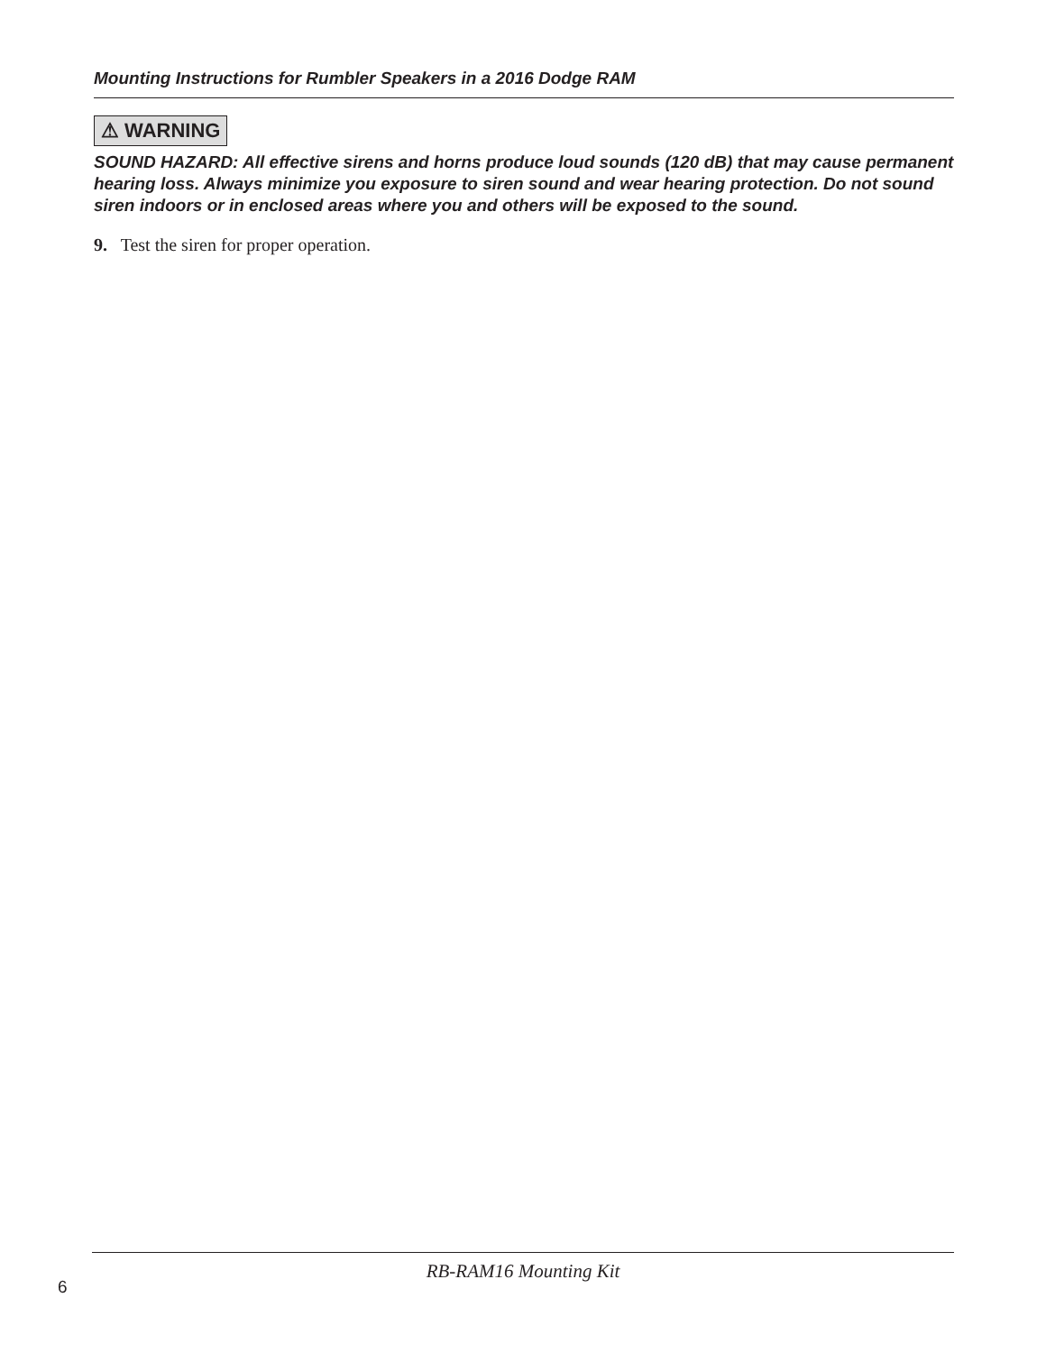Mounting Instructions for Rumbler Speakers in a 2016 Dodge RAM
⚠ WARNING
SOUND HAZARD: All effective sirens and horns produce loud sounds (120 dB) that may cause permanent hearing loss. Always minimize you exposure to siren sound and wear hearing protection. Do not sound siren indoors or in enclosed areas where you and others will be exposed to the sound.
9. Test the siren for proper operation.
RB-RAM16 Mounting Kit
6